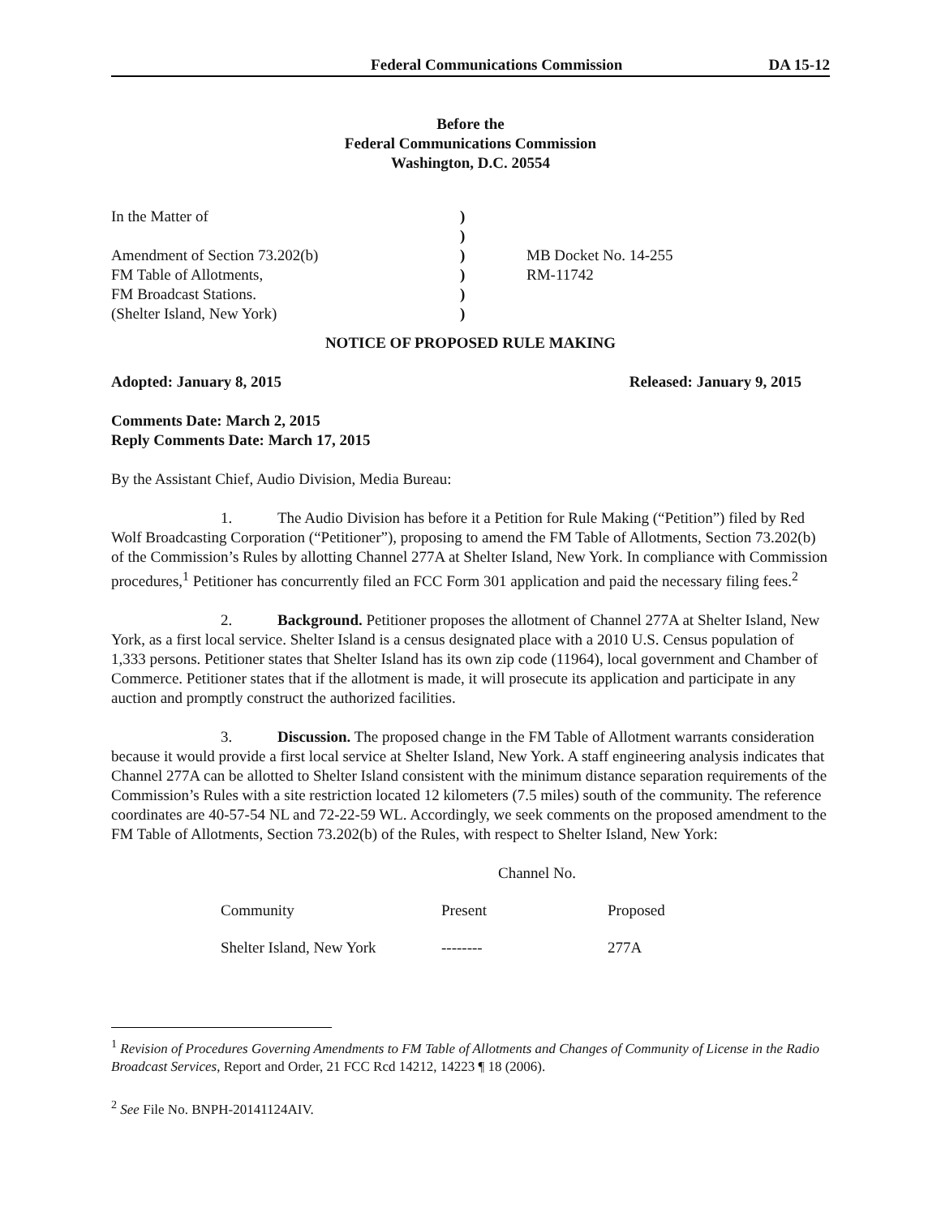Federal Communications Commission DA 15-12
Before the
Federal Communications Commission
Washington, D.C. 20554
| In the Matter of | ) | |
| | ) | |
| Amendment of Section 73.202(b) | ) | MB Docket No. 14-255 |
| FM Table of Allotments, | ) | RM-11742 |
| FM Broadcast Stations. | ) | |
| (Shelter Island, New York) | ) | |
NOTICE OF PROPOSED RULE MAKING
Adopted: January 8, 2015 Released: January 9, 2015
Comments Date: March 2, 2015
Reply Comments Date: March 17, 2015
By the Assistant Chief, Audio Division, Media Bureau:
1. The Audio Division has before it a Petition for Rule Making (“Petition”) filed by Red Wolf Broadcasting Corporation (“Petitioner”), proposing to amend the FM Table of Allotments, Section 73.202(b) of the Commission’s Rules by allotting Channel 277A at Shelter Island, New York. In compliance with Commission procedures,<sup>1</sup> Petitioner has concurrently filed an FCC Form 301 application and paid the necessary filing fees.<sup>2</sup>
2. Background. Petitioner proposes the allotment of Channel 277A at Shelter Island, New York, as a first local service. Shelter Island is a census designated place with a 2010 U.S. Census population of 1,333 persons. Petitioner states that Shelter Island has its own zip code (11964), local government and Chamber of Commerce. Petitioner states that if the allotment is made, it will prosecute its application and participate in any auction and promptly construct the authorized facilities.
3. Discussion. The proposed change in the FM Table of Allotment warrants consideration because it would provide a first local service at Shelter Island, New York. A staff engineering analysis indicates that Channel 277A can be allotted to Shelter Island consistent with the minimum distance separation requirements of the Commission’s Rules with a site restriction located 12 kilometers (7.5 miles) south of the community. The reference coordinates are 40-57-54 NL and 72-22-59 WL. Accordingly, we seek comments on the proposed amendment to the FM Table of Allotments, Section 73.202(b) of the Rules, with respect to Shelter Island, New York:
| | Channel No. | |
| Community | Present | Proposed |
| Shelter Island, New York | -------- | 277A |
<sup>1</sup> Revision of Procedures Governing Amendments to FM Table of Allotments and Changes of Community of License in the Radio Broadcast Services, Report and Order, 21 FCC Rcd 14212, 14223 ¶ 18 (2006).
<sup>2</sup> See File No. BNPH-20141124AIV.